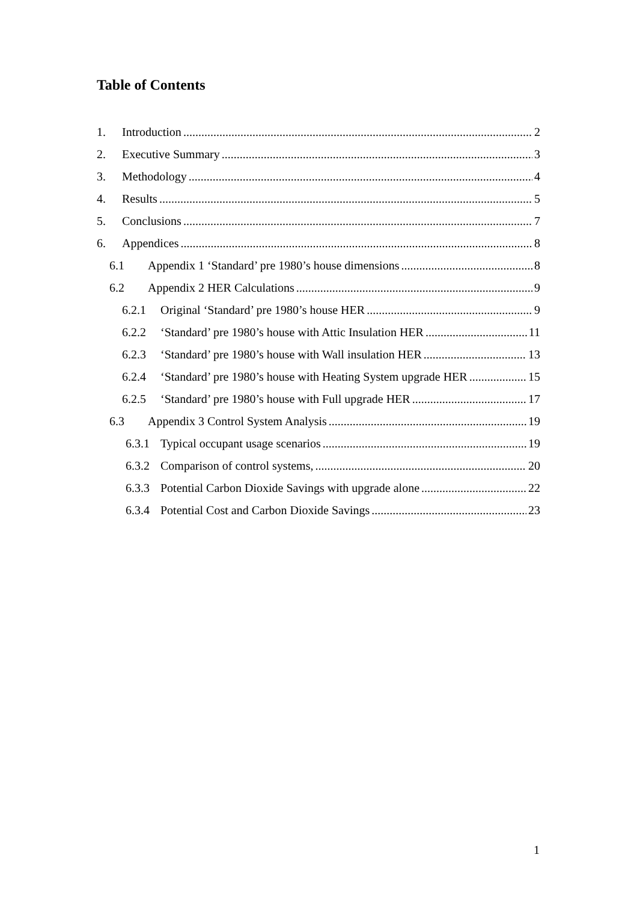Table of Contents
1. Introduction 2
2. Executive Summary 3
3. Methodology 4
4. Results 5
5. Conclusions 7
6. Appendices 8
6.1 Appendix 1 ‘Standard’ pre 1980’s house dimensions 8
6.2 Appendix 2 HER Calculations 9
6.2.1 Original ‘Standard’ pre 1980’s house HER 9
6.2.2 ‘Standard’ pre 1980’s house with Attic Insulation HER 11
6.2.3 ‘Standard’ pre 1980’s house with Wall insulation HER 13
6.2.4 ‘Standard’ pre 1980’s house with Heating System upgrade HER 15
6.2.5 ‘Standard’ pre 1980’s house with Full upgrade HER 17
6.3 Appendix 3 Control System Analysis 19
6.3.1 Typical occupant usage scenarios 19
6.3.2 Comparison of control systems, 20
6.3.3 Potential Carbon Dioxide Savings with upgrade alone 22
6.3.4 Potential Cost and Carbon Dioxide Savings 23
1